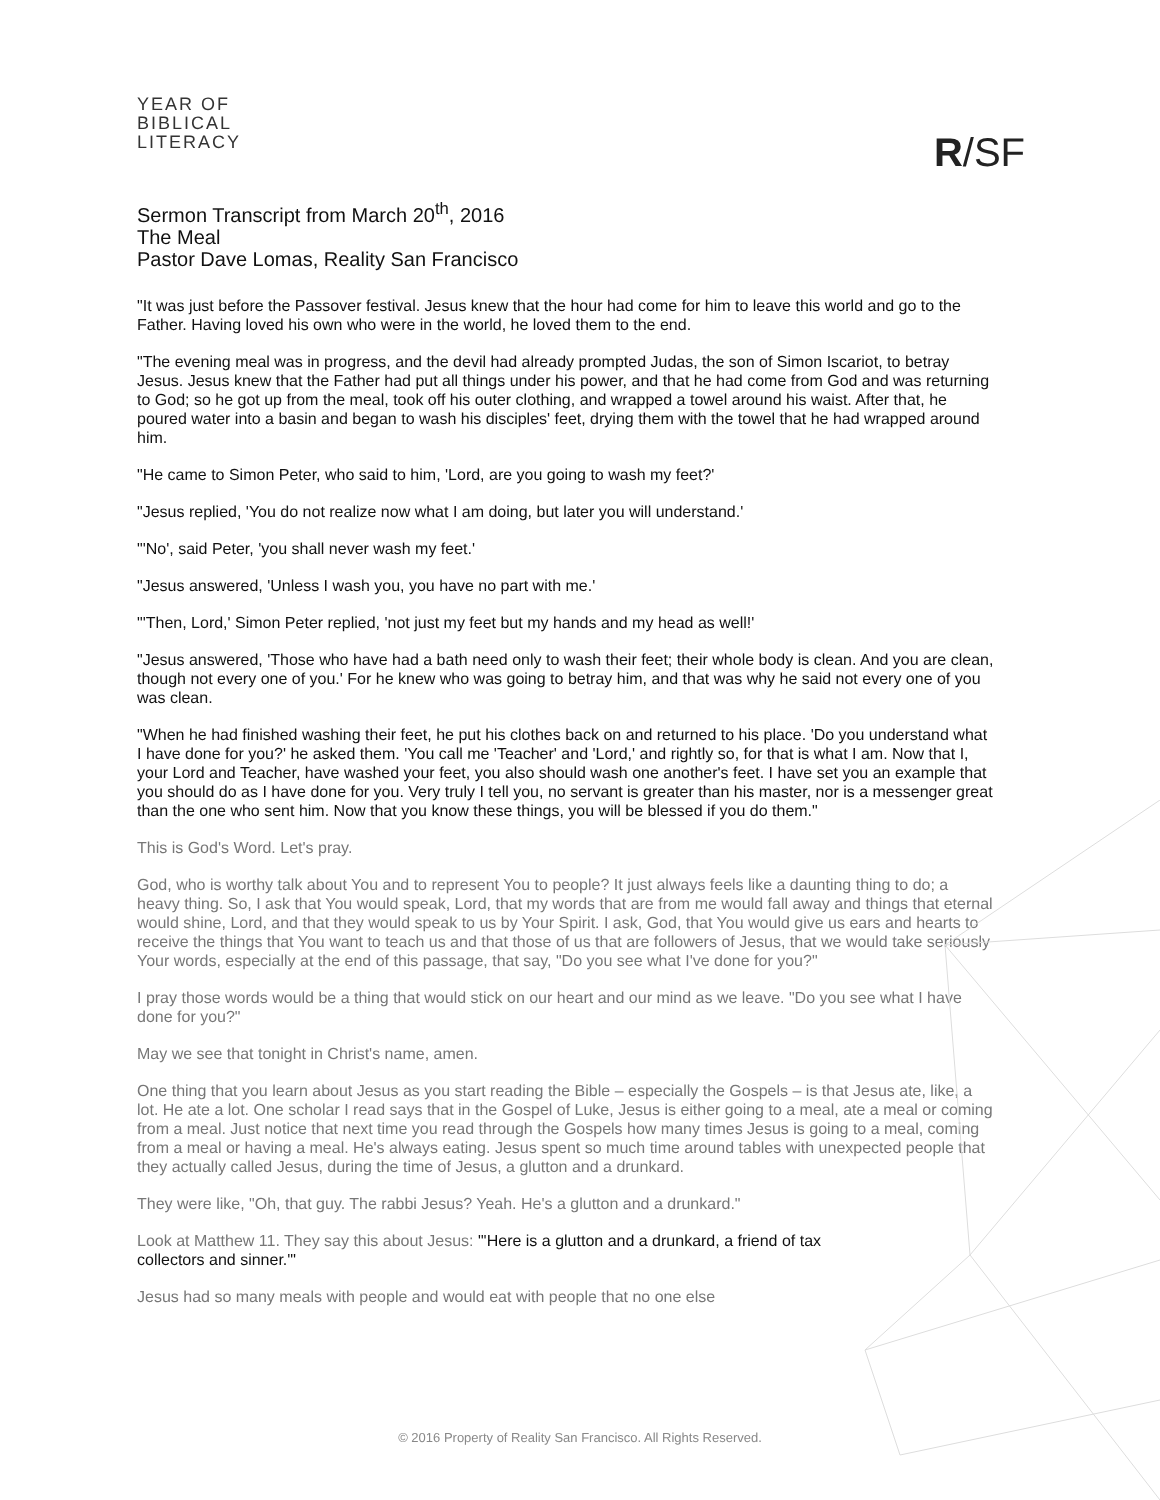YEAR OF
BIBLICAL
LITERACY
R/SF
Sermon Transcript from March 20<sup>th</sup>, 2016
The Meal
Pastor Dave Lomas, Reality San Francisco
"It was just before the Passover festival. Jesus knew that the hour had come for him to leave this world and go to the Father. Having loved his own who were in the world, he loved them to the end.
"The evening meal was in progress, and the devil had already prompted Judas, the son of Simon Iscariot, to betray Jesus. Jesus knew that the Father had put all things under his power, and that he had come from God and was returning to God; so he got up from the meal, took off his outer clothing, and wrapped a towel around his waist. After that, he poured water into a basin and began to wash his disciples' feet, drying them with the towel that he had wrapped around him.
"He came to Simon Peter, who said to him, 'Lord, are you going to wash my feet?'
"Jesus replied, 'You do not realize now what I am doing, but later you will understand.'
"'No', said Peter, 'you shall never wash my feet.'
"Jesus answered, 'Unless I wash you, you have no part with me.'
"'Then, Lord,' Simon Peter replied, 'not just my feet but my hands and my head as well!'
"Jesus answered, 'Those who have had a bath need only to wash their feet; their whole body is clean. And you are clean, though not every one of you.' For he knew who was going to betray him, and that was why he said not every one of you was clean.
"When he had finished washing their feet, he put his clothes back on and returned to his place. 'Do you understand what I have done for you?' he asked them. 'You call me 'Teacher' and 'Lord,' and rightly so, for that is what I am. Now that I, your Lord and Teacher, have washed your feet, you also should wash one another's feet. I have set you an example that you should do as I have done for you. Very truly I tell you, no servant is greater than his master, nor is a messenger great than the one who sent him. Now that you know these things, you will be blessed if you do them."
This is God's Word. Let's pray.
God, who is worthy talk about You and to represent You to people? It just always feels like a daunting thing to do; a heavy thing. So, I ask that You would speak, Lord, that my words that are from me would fall away and things that eternal would shine, Lord, and that they would speak to us by Your Spirit. I ask, God, that You would give us ears and hearts to receive the things that You want to teach us and that those of us that are followers of Jesus, that we would take seriously Your words, especially at the end of this passage, that say, "Do you see what I've done for you?"
I pray those words would be a thing that would stick on our heart and our mind as we leave. "Do you see what I have done for you?"
May we see that tonight in Christ's name, amen.
One thing that you learn about Jesus as you start reading the Bible – especially the Gospels – is that Jesus ate, like, a lot. He ate a lot. One scholar I read says that in the Gospel of Luke, Jesus is either going to a meal, ate a meal or coming from a meal. Just notice that next time you read through the Gospels how many times Jesus is going to a meal, coming from a meal or having a meal. He's always eating. Jesus spent so much time around tables with unexpected people that they actually called Jesus, during the time of Jesus, a glutton and a drunkard.
They were like, "Oh, that guy. The rabbi Jesus? Yeah. He's a glutton and a drunkard."
Look at Matthew 11. They say this about Jesus: "'Here is a glutton and a drunkard, a friend of tax collectors and sinner.'"
Jesus had so many meals with people and would eat with people that no one else
© 2016 Property of Reality San Francisco. All Rights Reserved.